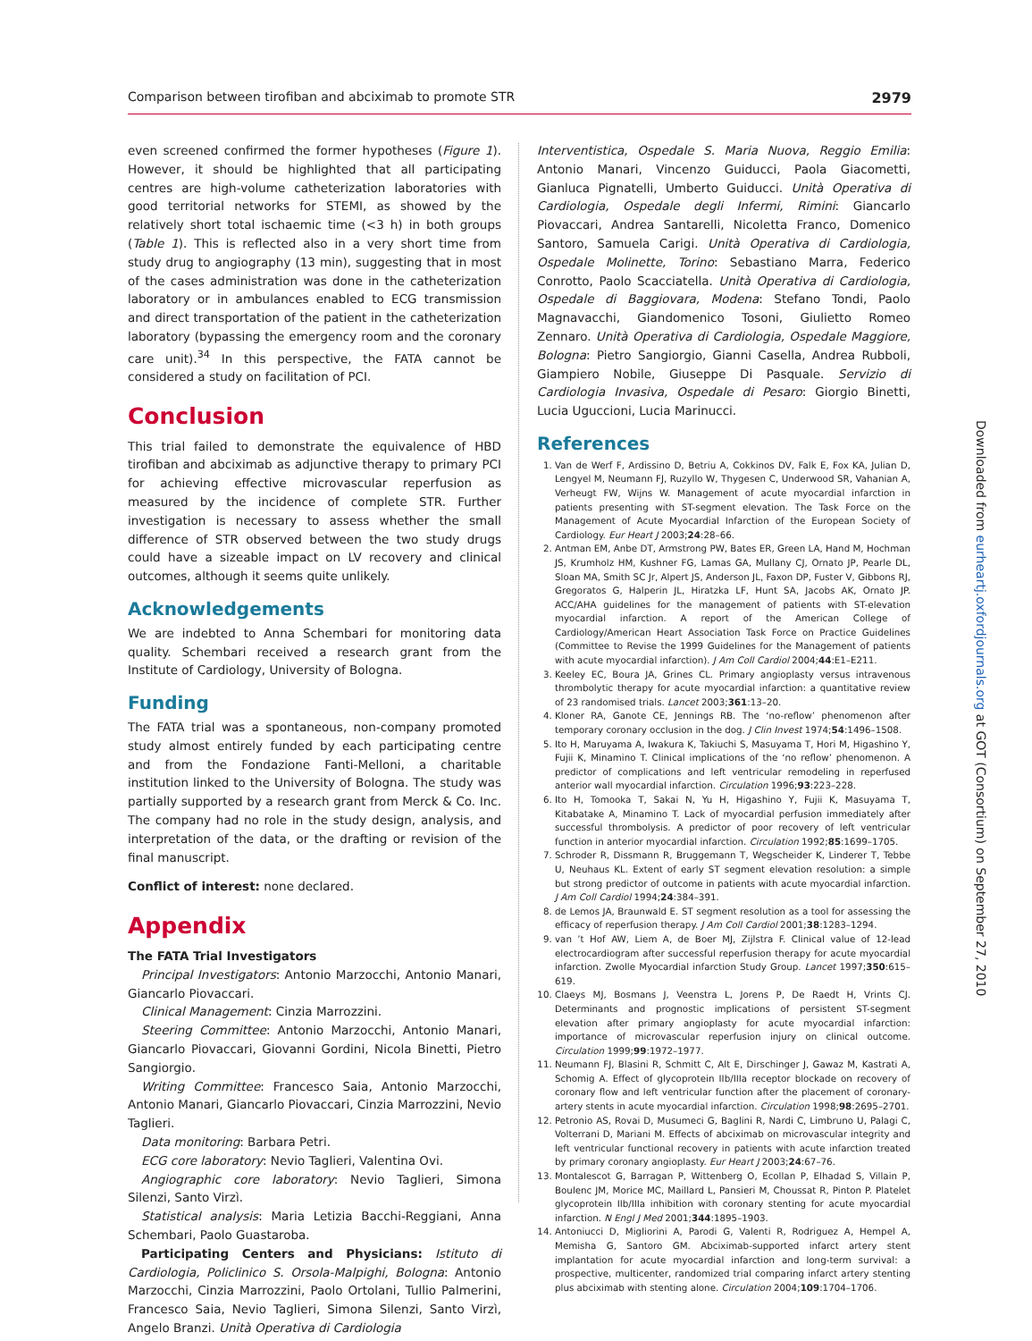Comparison between tirofiban and abciximab to promote STR 2979
even screened confirmed the former hypotheses (Figure 1). However, it should be highlighted that all participating centres are high-volume catheterization laboratories with good territorial networks for STEMI, as showed by the relatively short total ischaemic time (<3 h) in both groups (Table 1). This is reflected also in a very short time from study drug to angiography (13 min), suggesting that in most of the cases administration was done in the catheterization laboratory or in ambulances enabled to ECG transmission and direct transportation of the patient in the catheterization laboratory (bypassing the emergency room and the coronary care unit).<sup>34</sup> In this perspective, the FATA cannot be considered a study on facilitation of PCI.
Conclusion
This trial failed to demonstrate the equivalence of HBD tirofiban and abciximab as adjunctive therapy to primary PCI for achieving effective microvascular reperfusion as measured by the incidence of complete STR. Further investigation is necessary to assess whether the small difference of STR observed between the two study drugs could have a sizeable impact on LV recovery and clinical outcomes, although it seems quite unlikely.
Acknowledgements
We are indebted to Anna Schembari for monitoring data quality. Schembari received a research grant from the Institute of Cardiology, University of Bologna.
Funding
The FATA trial was a spontaneous, non-company promoted study almost entirely funded by each participating centre and from the Fondazione Fanti-Melloni, a charitable institution linked to the University of Bologna. The study was partially supported by a research grant from Merck & Co. Inc. The company had no role in the study design, analysis, and interpretation of the data, or the drafting or revision of the final manuscript.
Conflict of interest: none declared.
Appendix
The FATA Trial Investigators
Principal Investigators: Antonio Marzocchi, Antonio Manari, Giancarlo Piovaccari.
Clinical Management: Cinzia Marrozzini.
Steering Committee: Antonio Marzocchi, Antonio Manari, Giancarlo Piovaccari, Giovanni Gordini, Nicola Binetti, Pietro Sangiorgio.
Writing Committee: Francesco Saia, Antonio Marzocchi, Antonio Manari, Giancarlo Piovaccari, Cinzia Marrozzini, Nevio Taglieri.
Data monitoring: Barbara Petri.
ECG core laboratory: Nevio Taglieri, Valentina Ovi.
Angiographic core laboratory: Nevio Taglieri, Simona Silenzi, Santo Virzì.
Statistical analysis: Maria Letizia Bacchi-Reggiani, Anna Schembari, Paolo Guastaroba.
Participating Centers and Physicians: Istituto di Cardiologia, Policlinico S. Orsola-Malpighi, Bologna: Antonio Marzocchi, Cinzia Marrozzini, Paolo Ortolani, Tullio Palmerini, Francesco Saia, Nevio Taglieri, Simona Silenzi, Santo Virzì, Angelo Branzi. Unità Operativa di Cardiologia
Interventistica, Ospedale S. Maria Nuova, Reggio Emilia: Antonio Manari, Vincenzo Guiducci, Paola Giacometti, Gianluca Pignatelli, Umberto Guiducci. Unità Operativa di Cardiologia, Ospedale degli Infermi, Rimini: Giancarlo Piovaccari, Andrea Santarelli, Nicoletta Franco, Domenico Santoro, Samuela Carigi. Unità Operativa di Cardiologia, Ospedale Molinette, Torino: Sebastiano Marra, Federico Conrotto, Paolo Scacciatella. Unità Operativa di Cardiologia, Ospedale di Baggiovara, Modena: Stefano Tondi, Paolo Magnavacchi, Giandomenico Tosoni, Giulietto Romeo Zennaro. Unità Operativa di Cardiologia, Ospedale Maggiore, Bologna: Pietro Sangiorgio, Gianni Casella, Andrea Rubboli, Giampiero Nobile, Giuseppe Di Pasquale. Servizio di Cardiologia Invasiva, Ospedale di Pesaro: Giorgio Binetti, Lucia Uguccioni, Lucia Marinucci.
References
1. Van de Werf F, Ardissino D, Betriu A, Cokkinos DV, Falk E, Fox KA, Julian D, Lengyel M, Neumann FJ, Ruzyllo W, Thygesen C, Underwood SR, Vahanian A, Verheugt FW, Wijns W. Management of acute myocardial infarction in patients presenting with ST-segment elevation. The Task Force on the Management of Acute Myocardial Infarction of the European Society of Cardiology. Eur Heart J 2003;24:28–66.
2. Antman EM, Anbe DT, Armstrong PW, Bates ER, Green LA, Hand M, Hochman JS, Krumholz HM, Kushner FG, Lamas GA, Mullany CJ, Ornato JP, Pearle DL, Sloan MA, Smith SC Jr, Alpert JS, Anderson JL, Faxon DP, Fuster V, Gibbons RJ, Gregoratos G, Halperin JL, Hiratzka LF, Hunt SA, Jacobs AK, Ornato JP. ACC/AHA guidelines for the management of patients with ST-elevation myocardial infarction. A report of the American College of Cardiology/American Heart Association Task Force on Practice Guidelines (Committee to Revise the 1999 Guidelines for the Management of patients with acute myocardial infarction). J Am Coll Cardiol 2004;44:E1–E211.
3. Keeley EC, Boura JA, Grines CL. Primary angioplasty versus intravenous thrombolytic therapy for acute myocardial infarction: a quantitative review of 23 randomised trials. Lancet 2003;361:13–20.
4. Kloner RA, Ganote CE, Jennings RB. The ‘no-reflow’ phenomenon after temporary coronary occlusion in the dog. J Clin Invest 1974;54:1496–1508.
5. Ito H, Maruyama A, Iwakura K, Takiuchi S, Masuyama T, Hori M, Higashino Y, Fujii K, Minamino T. Clinical implications of the ‘no reflow’ phenomenon. A predictor of complications and left ventricular remodeling in reperfused anterior wall myocardial infarction. Circulation 1996;93:223–228.
6. Ito H, Tomooka T, Sakai N, Yu H, Higashino Y, Fujii K, Masuyama T, Kitabatake A, Minamino T. Lack of myocardial perfusion immediately after successful thrombolysis. A predictor of poor recovery of left ventricular function in anterior myocardial infarction. Circulation 1992;85:1699–1705.
7. Schroder R, Dissmann R, Bruggemann T, Wegscheider K, Linderer T, Tebbe U, Neuhaus KL. Extent of early ST segment elevation resolution: a simple but strong predictor of outcome in patients with acute myocardial infarction. J Am Coll Cardiol 1994;24:384–391.
8. de Lemos JA, Braunwald E. ST segment resolution as a tool for assessing the efficacy of reperfusion therapy. J Am Coll Cardiol 2001;38:1283–1294.
9. van ’t Hof AW, Liem A, de Boer MJ, Zijlstra F. Clinical value of 12-lead electrocardiogram after successful reperfusion therapy for acute myocardial infarction. Zwolle Myocardial infarction Study Group. Lancet 1997;350:615–619.
10. Claeys MJ, Bosmans J, Veenstra L, Jorens P, De Raedt H, Vrints CJ. Determinants and prognostic implications of persistent ST-segment elevation after primary angioplasty for acute myocardial infarction: importance of microvascular reperfusion injury on clinical outcome. Circulation 1999;99:1972–1977.
11. Neumann FJ, Blasini R, Schmitt C, Alt E, Dirschinger J, Gawaz M, Kastrati A, Schomig A. Effect of glycoprotein IIb/IIIa receptor blockade on recovery of coronary flow and left ventricular function after the placement of coronary-artery stents in acute myocardial infarction. Circulation 1998;98:2695–2701.
12. Petronio AS, Rovai D, Musumeci G, Baglini R, Nardi C, Limbruno U, Palagi C, Volterrani D, Mariani M. Effects of abciximab on microvascular integrity and left ventricular functional recovery in patients with acute infarction treated by primary coronary angioplasty. Eur Heart J 2003;24:67–76.
13. Montalescot G, Barragan P, Wittenberg O, Ecollan P, Elhadad S, Villain P, Boulenc JM, Morice MC, Maillard L, Pansieri M, Choussat R, Pinton P. Platelet glycoprotein IIb/IIIa inhibition with coronary stenting for acute myocardial infarction. N Engl J Med 2001;344:1895–1903.
14. Antoniucci D, Migliorini A, Parodi G, Valenti R, Rodriguez A, Hempel A, Memisha G, Santoro GM. Abciximab-supported infarct artery stent implantation for acute myocardial infarction and long-term survival: a prospective, multicenter, randomized trial comparing infarct artery stenting plus abciximab with stenting alone. Circulation 2004;109:1704–1706.
Downloaded from eurheartj.oxfordjournals.org at GOT (Consortium) on September 27, 2010